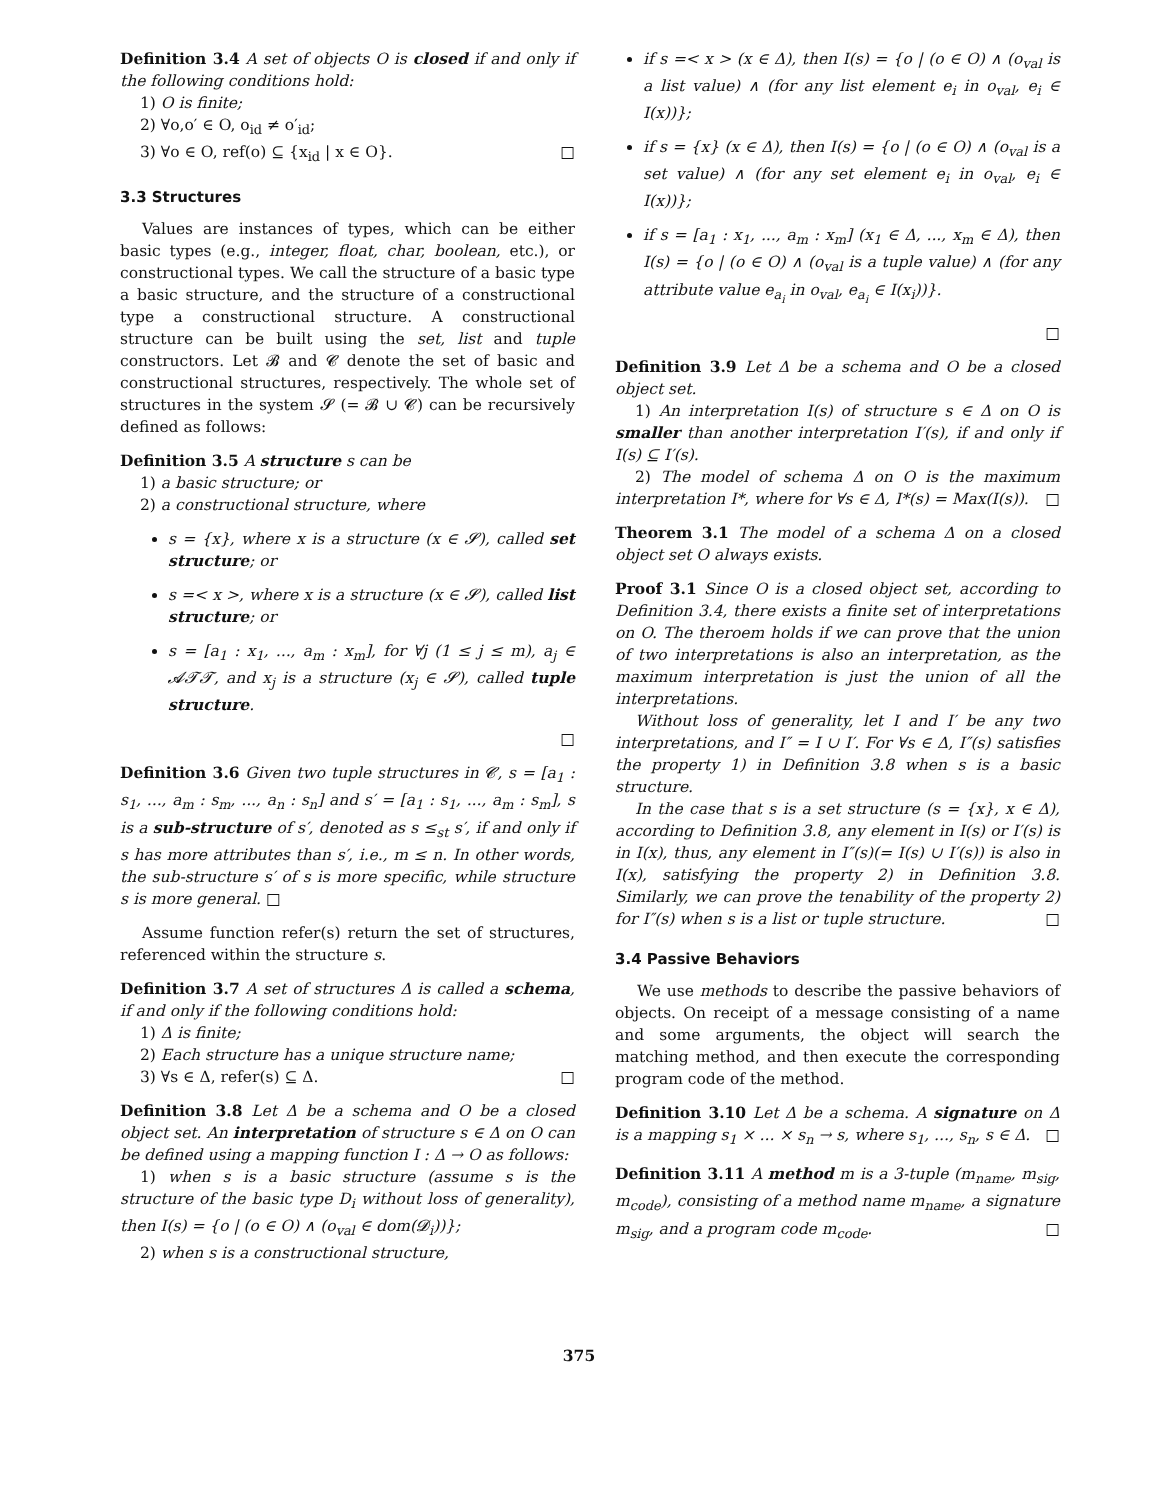Definition 3.4 A set of objects O is closed if and only if the following conditions hold:
1) O is finite;
2) ∀o,o′ ∈ O, o<sub>id</sub> ≠ o′<sub>id</sub>;
3) ∀o ∈ O, ref(o) ⊆ {x<sub>id</sub> | x ∈ O}. □
3.3 Structures
Values are instances of types, which can be either basic types (e.g., integer, float, char, boolean, etc.), or constructional types. We call the structure of a basic type a basic structure, and the structure of a constructional type a constructional structure. A constructional structure can be built using the set, list and tuple constructors. Let 𝓑 and 𝓒 denote the set of basic and constructional structures, respectively. The whole set of structures in the system 𝓢 (= 𝓑 ∪ 𝓒) can be recursively defined as follows:
Definition 3.5 A structure s can be
1) a basic structure; or
2) a constructional structure, where
s = {x}, where x is a structure (x ∈ 𝓢), called set structure; or
s =< x >, where x is a structure (x ∈ 𝓢), called list structure; or
s = [a<sub>1</sub> : x<sub>1</sub>, ..., a<sub>m</sub> : x<sub>m</sub>], for ∀j (1 ≤ j ≤ m), a<sub>j</sub> ∈ 𝓐𝓣𝓣, and x<sub>j</sub> is a structure (x<sub>j</sub> ∈ 𝓢), called tuple structure.
□
Definition 3.6 Given two tuple structures in 𝓒, s = [a<sub>1</sub> : s<sub>1</sub>, ..., a<sub>m</sub> : s<sub>m</sub>, ..., a<sub>n</sub> : s<sub>n</sub>] and s′ = [a<sub>1</sub> : s<sub>1</sub>, ..., a<sub>m</sub> : s<sub>m</sub>], s is a sub-structure of s′, denoted as s ≤<sub>st</sub> s′, if and only if s has more attributes than s′, i.e., m ≤ n. In other words, the sub-structure s′ of s is more specific, while structure s is more general. □
Assume function refer(s) return the set of structures, referenced within the structure s.
Definition 3.7 A set of structures Δ is called a schema, if and only if the following conditions hold:
1) Δ is finite;
2) Each structure has a unique structure name;
3) ∀s ∈ Δ, refer(s) ⊆ Δ. □
Definition 3.8 Let Δ be a schema and O be a closed object set. An interpretation of structure s ∈ Δ on O can be defined using a mapping function I : Δ → O as follows:
1) when s is a basic structure (assume s is the structure of the basic type D<sub>i</sub> without loss of generality), then I(s) = {o | (o ∈ O) ∧ (o<sub>val</sub> ∈ dom(𝓓<sub>i</sub>))};
2) when s is a constructional structure,
if s =< x > (x ∈ Δ), then I(s) = {o | (o ∈ O) ∧ (o<sub>val</sub> is a list value) ∧ (for any list element e<sub>i</sub> in o<sub>val</sub>, e<sub>i</sub> ∈ I(x))};
if s = {x} (x ∈ Δ), then I(s) = {o | (o ∈ O) ∧ (o<sub>val</sub> is a set value) ∧ (for any set element e<sub>i</sub> in o<sub>val</sub>, e<sub>i</sub> ∈ I(x))};
if s = [a<sub>1</sub> : x<sub>1</sub>, ..., a<sub>m</sub> : x<sub>m</sub>] (x<sub>1</sub> ∈ Δ, ..., x<sub>m</sub> ∈ Δ), then I(s) = {o | (o ∈ O) ∧ (o<sub>val</sub> is a tuple value) ∧ (for any attribute value e<sub>a<sub>i</sub></sub> in o<sub>val</sub>, e<sub>a<sub>i</sub></sub> ∈ I(x<sub>i</sub>))}.
□
Definition 3.9 Let Δ be a schema and O be a closed object set.
1) An interpretation I(s) of structure s ∈ Δ on O is smaller than another interpretation I′(s), if and only if I(s) ⊆ I′(s).
2) The model of schema Δ on O is the maximum interpretation I*, where for ∀s ∈ Δ, I*(s) = Max(I(s)). □
Theorem 3.1 The model of a schema Δ on a closed object set O always exists.
Proof 3.1 Since O is a closed object set, according to Definition 3.4, there exists a finite set of interpretations on O. The theroem holds if we can prove that the union of two interpretations is also an interpretation, as the maximum interpretation is just the union of all the interpretations.
Without loss of generality, let I and I′ be any two interpretations, and I″ = I ∪ I′. For ∀s ∈ Δ, I″(s) satisfies the property 1) in Definition 3.8 when s is a basic structure.
In the case that s is a set structure (s = {x}, x ∈ Δ), according to Definition 3.8, any element in I(s) or I′(s) is in I(x), thus, any element in I″(s)(= I(s) ∪ I′(s)) is also in I(x), satisfying the property 2) in Definition 3.8. Similarly, we can prove the tenability of the property 2) for I″(s) when s is a list or tuple structure. □
3.4 Passive Behaviors
We use methods to describe the passive behaviors of objects. On receipt of a message consisting of a name and some arguments, the object will search the matching method, and then execute the corresponding program code of the method.
Definition 3.10 Let Δ be a schema. A signature on Δ is a mapping s<sub>1</sub> × ... × s<sub>n</sub> → s, where s<sub>1</sub>, ..., s<sub>n</sub>, s ∈ Δ. □
Definition 3.11 A method m is a 3-tuple (m<sub>name</sub>, m<sub>sig</sub>, m<sub>code</sub>), consisting of a method name m<sub>name</sub>, a signature m<sub>sig</sub>, and a program code m<sub>code</sub>. □
375